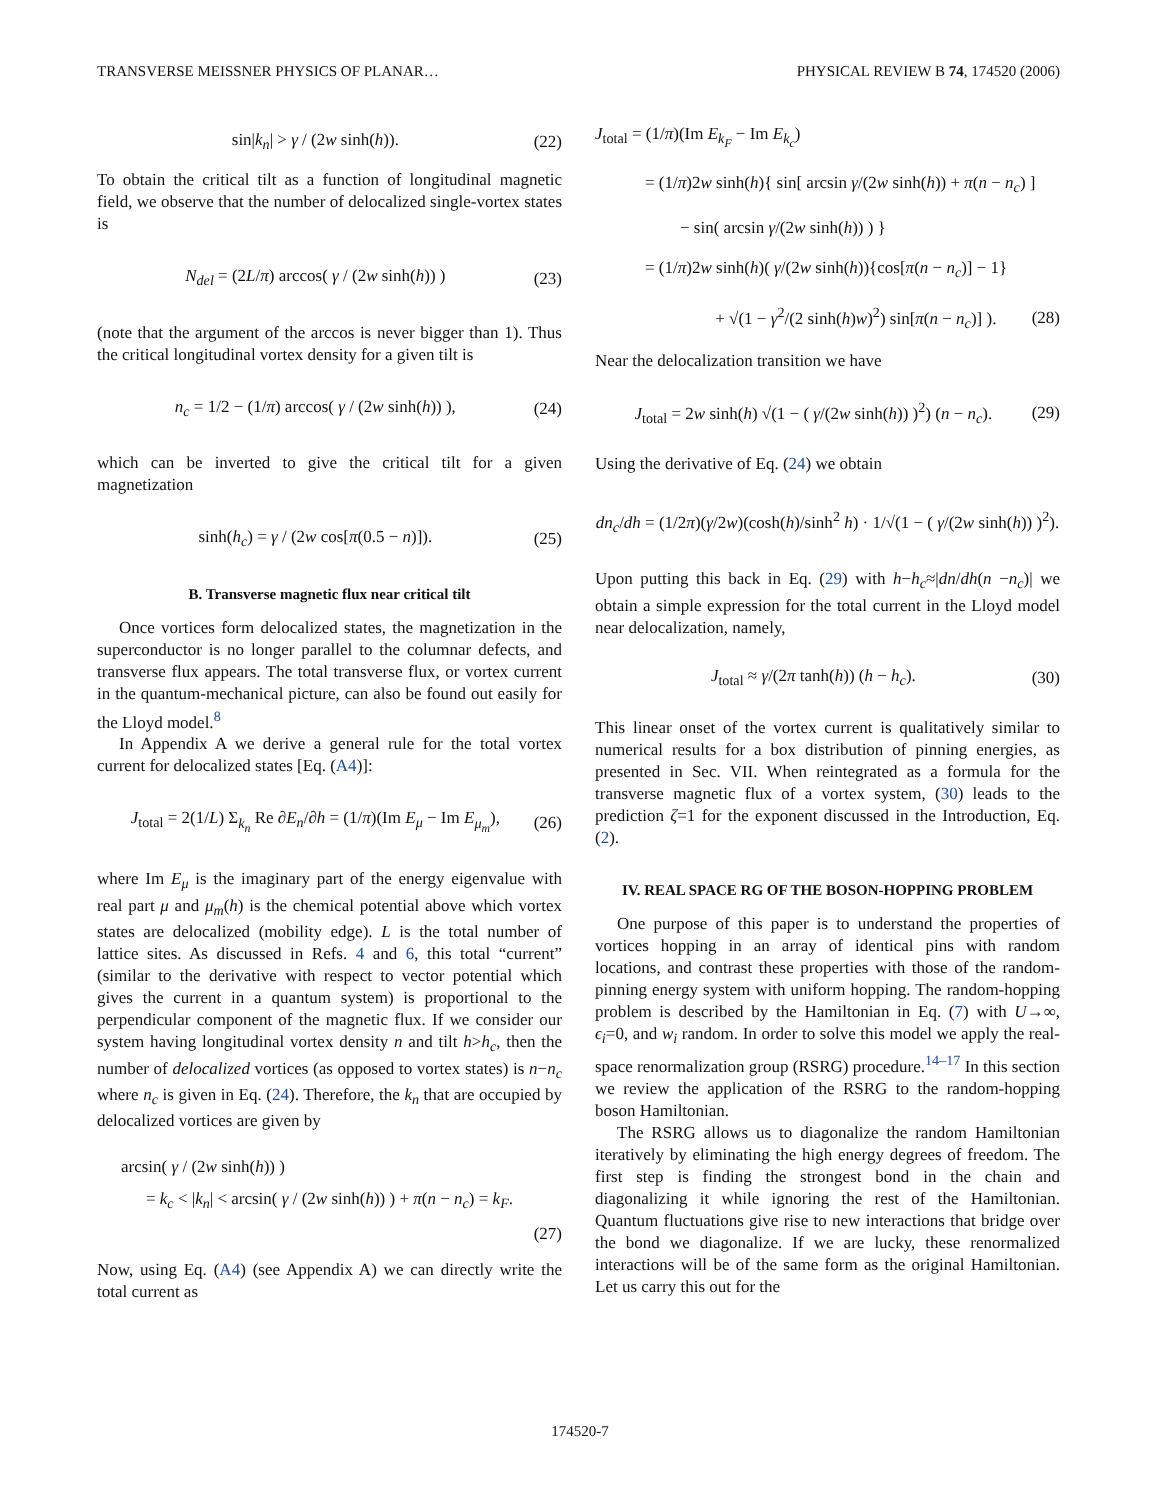TRANSVERSE MEISSNER PHYSICS OF PLANAR… PHYSICAL REVIEW B 74, 174520 (2006)
sin|k<sub>n</sub>| > γ / (2w sinh(h)). (22)
To obtain the critical tilt as a function of longitudinal magnetic field, we observe that the number of delocalized single-vortex states is
N<sub>del</sub> = (2L/π) arccos( γ / (2w sinh(h)) ) (23)
(note that the argument of the arccos is never bigger than 1). Thus the critical longitudinal vortex density for a given tilt is
n<sub>c</sub> = 1/2 − (1/π) arccos( γ / (2w sinh(h)) ), (24)
which can be inverted to give the critical tilt for a given magnetization
sinh(h<sub>c</sub>) = γ / (2w cos[π(0.5 − n)]). (25)
B. Transverse magnetic flux near critical tilt
Once vortices form delocalized states, the magnetization in the superconductor is no longer parallel to the columnar defects, and transverse flux appears. The total transverse flux, or vortex current in the quantum-mechanical picture, can also be found out easily for the Lloyd model.<sup>8</sup>
In Appendix A we derive a general rule for the total vortex current for delocalized states [Eq. (A4)]:
J<sub>total</sub> = 2(1/L) Σ<sub>k<sub>n</sub></sub> Re ∂E<sub>n</sub>/∂h = (1/π)(Im E<sub>μ</sub> − Im E<sub>μ<sub>m</sub></sub>), (26)
where Im E<sub>μ</sub> is the imaginary part of the energy eigenvalue with real part μ and μ<sub>m</sub>(h) is the chemical potential above which vortex states are delocalized (mobility edge). L is the total number of lattice sites. As discussed in Refs. 4 and 6, this total “current” (similar to the derivative with respect to vector potential which gives the current in a quantum system) is proportional to the perpendicular component of the magnetic flux. If we consider our system having longitudinal vortex density n and tilt h>h<sub>c</sub>, then the number of delocalized vortices (as opposed to vortex states) is n−n<sub>c</sub> where n<sub>c</sub> is given in Eq. (24). Therefore, the k<sub>n</sub> that are occupied by delocalized vortices are given by
arcsin( γ / (2w sinh(h)) )
= k<sub>c</sub> < |k<sub>n</sub>| < arcsin( γ / (2w sinh(h)) ) + π(n − n<sub>c</sub>) = k<sub>F</sub>.
(27)
Now, using Eq. (A4) (see Appendix A) we can directly write the total current as
J<sub>total</sub> = (1/π)(Im E<sub>k<sub>F</sub></sub> − Im E<sub>k<sub>c</sub></sub>)
= (1/π)2w sinh(h){ sin[ arcsin γ/(2w sinh(h)) + π(n − n<sub>c</sub>) ]
− sin( arcsin γ/(2w sinh(h)) ) }
= (1/π)2w sinh(h)( γ/(2w sinh(h)){cos[π(n − n<sub>c</sub>)] − 1}
+ √(1 − γ<sup>2</sup>/(2 sinh(h)w)<sup>2</sup>) sin[π(n − n<sub>c</sub>)] ). (28)
Near the delocalization transition we have
J<sub>total</sub> = 2w sinh(h) √(1 − ( γ/(2w sinh(h)) )<sup>2</sup>) (n − n<sub>c</sub>). (29)
Using the derivative of Eq. (24) we obtain
dn<sub>c</sub>/dh = (1/2π)(γ/2w)(cosh(h)/sinh<sup>2</sup> h) · 1/√(1 − ( γ/(2w sinh(h)) )<sup>2</sup>).
Upon putting this back in Eq. (29) with h−h<sub>c</sub>≈|dn/dh(n −n<sub>c</sub>)| we obtain a simple expression for the total current in the Lloyd model near delocalization, namely,
J<sub>total</sub> ≈ γ/(2π tanh(h)) (h − h<sub>c</sub>). (30)
This linear onset of the vortex current is qualitatively similar to numerical results for a box distribution of pinning energies, as presented in Sec. VII. When reintegrated as a formula for the transverse magnetic flux of a vortex system, (30) leads to the prediction ζ=1 for the exponent discussed in the Introduction, Eq. (2).
IV. REAL SPACE RG OF THE BOSON-HOPPING PROBLEM
One purpose of this paper is to understand the properties of vortices hopping in an array of identical pins with random locations, and contrast these properties with those of the random-pinning energy system with uniform hopping. The random-hopping problem is described by the Hamiltonian in Eq. (7) with U→∞, ϵ<sub>i</sub>=0, and w<sub>i</sub> random. In order to solve this model we apply the real-space renormalization group (RSRG) procedure.<sup>14–17</sup> In this section we review the application of the RSRG to the random-hopping boson Hamiltonian.
The RSRG allows us to diagonalize the random Hamiltonian iteratively by eliminating the high energy degrees of freedom. The first step is finding the strongest bond in the chain and diagonalizing it while ignoring the rest of the Hamiltonian. Quantum fluctuations give rise to new interactions that bridge over the bond we diagonalize. If we are lucky, these renormalized interactions will be of the same form as the original Hamiltonian. Let us carry this out for the
174520-7